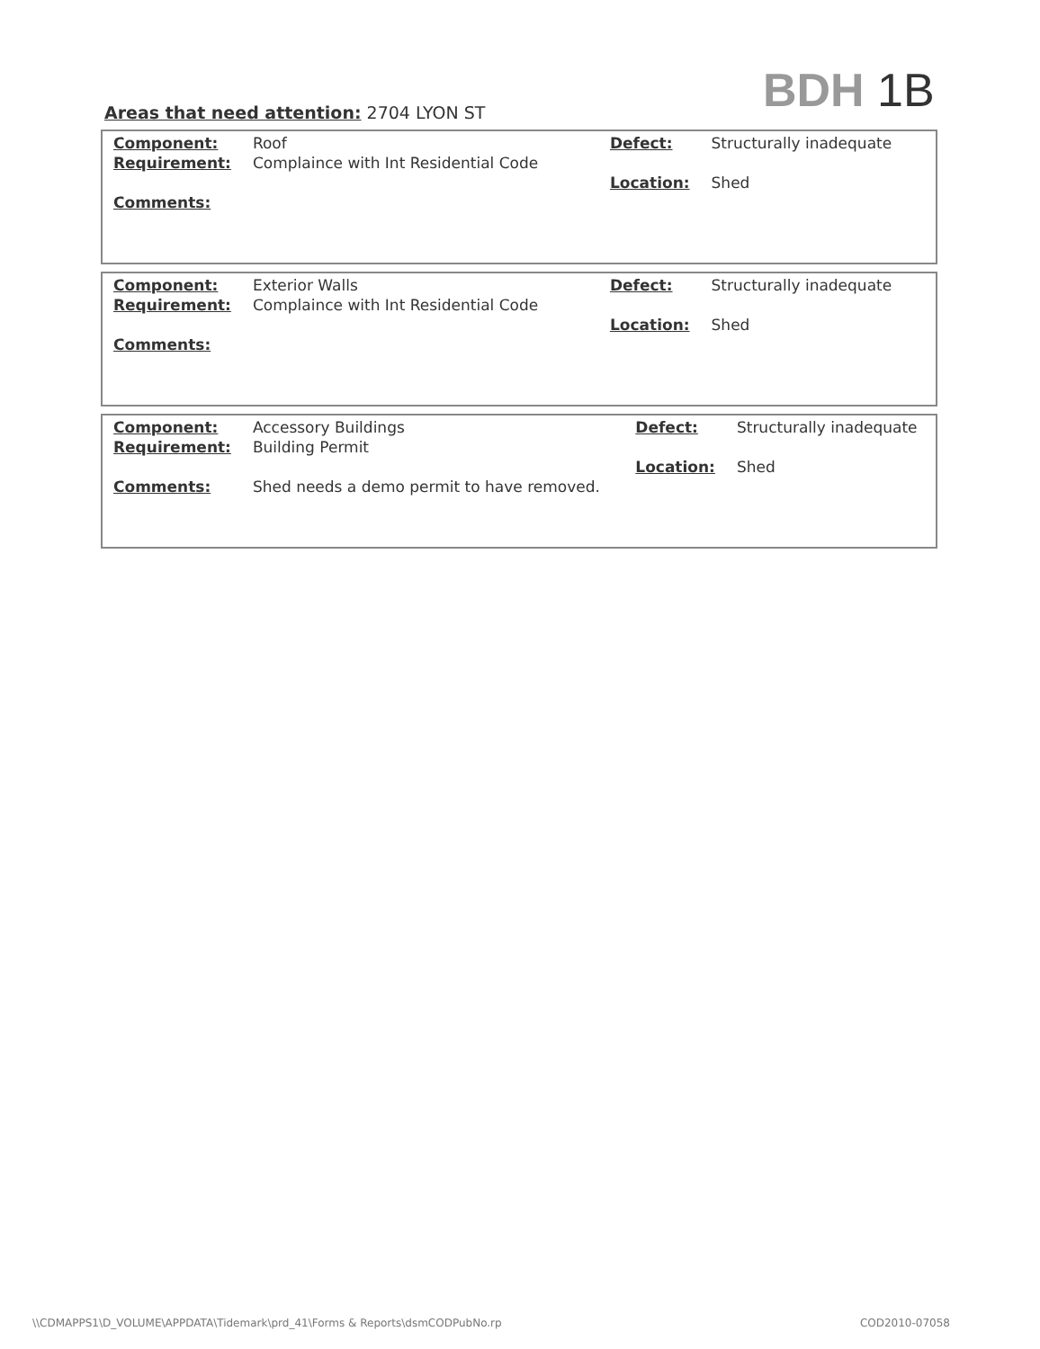BDH 1B
Areas that need attention: 2704 LYON ST
| Component: Requirement: Comments: | Roof Complaince with Int Residential Code | Defect: Location: | Structurally inadequate Shed |
| Component: Requirement: Comments: | Exterior Walls Complaince with Int Residential Code | Defect: Location: | Structurally inadequate Shed |
| Component: Requirement: Comments: | Accessory Buildings Building Permit Shed needs a demo permit to have removed. | Defect: Location: | Structurally inadequate Shed |
\\CDMAPPS1\D_VOLUME\APPDATA\Tidemark\prd_41\Forms & Reports\dsmCODPubNo.rp COD2010-07058